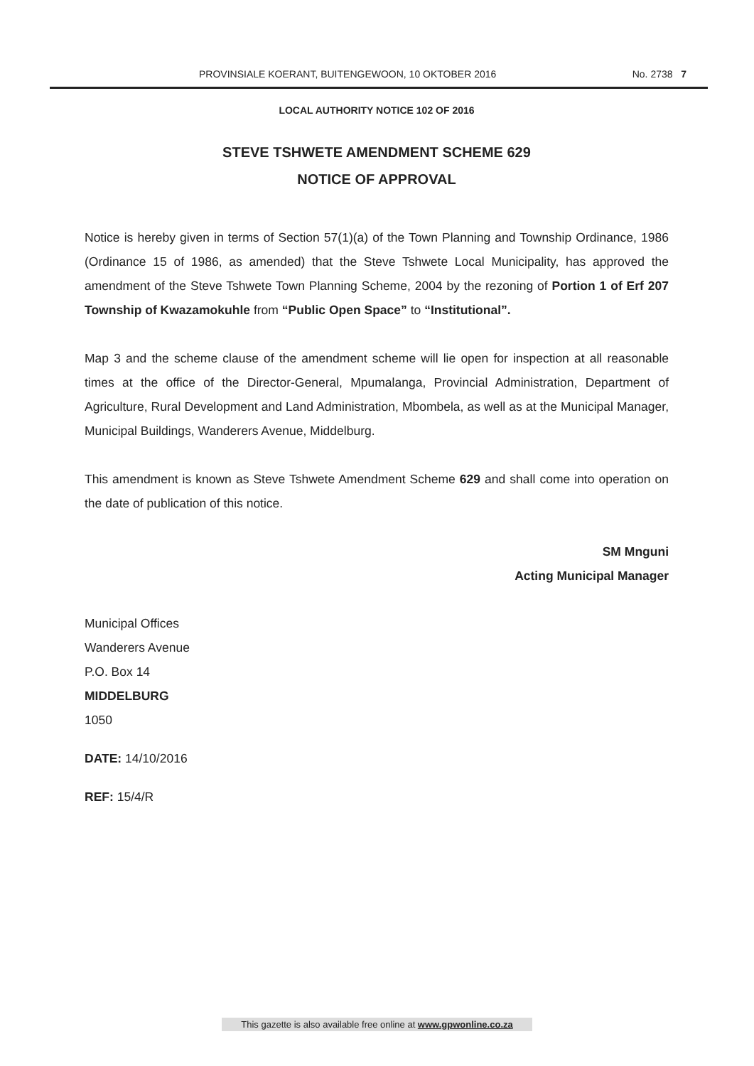PROVINSIALE KOERANT, BUITENGEWOON, 10 OKTOBER 2016 No. 2738 7
LOCAL AUTHORITY NOTICE 102 OF 2016
STEVE TSHWETE AMENDMENT SCHEME 629
NOTICE OF APPROVAL
Notice is hereby given in terms of Section 57(1)(a) of the Town Planning and Township Ordinance, 1986 (Ordinance 15 of 1986, as amended) that the Steve Tshwete Local Municipality, has approved the amendment of the Steve Tshwete Town Planning Scheme, 2004 by the rezoning of Portion 1 of Erf 207 Township of Kwazamokuhle from “Public Open Space” to “Institutional”.
Map 3 and the scheme clause of the amendment scheme will lie open for inspection at all reasonable times at the office of the Director-General, Mpumalanga, Provincial Administration, Department of Agriculture, Rural Development and Land Administration, Mbombela, as well as at the Municipal Manager, Municipal Buildings, Wanderers Avenue, Middelburg.
This amendment is known as Steve Tshwete Amendment Scheme 629 and shall come into operation on the date of publication of this notice.
SM Mnguni
Acting Municipal Manager
Municipal Offices
Wanderers Avenue
P.O. Box 14
MIDDELBURG
1050
DATE: 14/10/2016
REF: 15/4/R
This gazette is also available free online at www.gpwonline.co.za